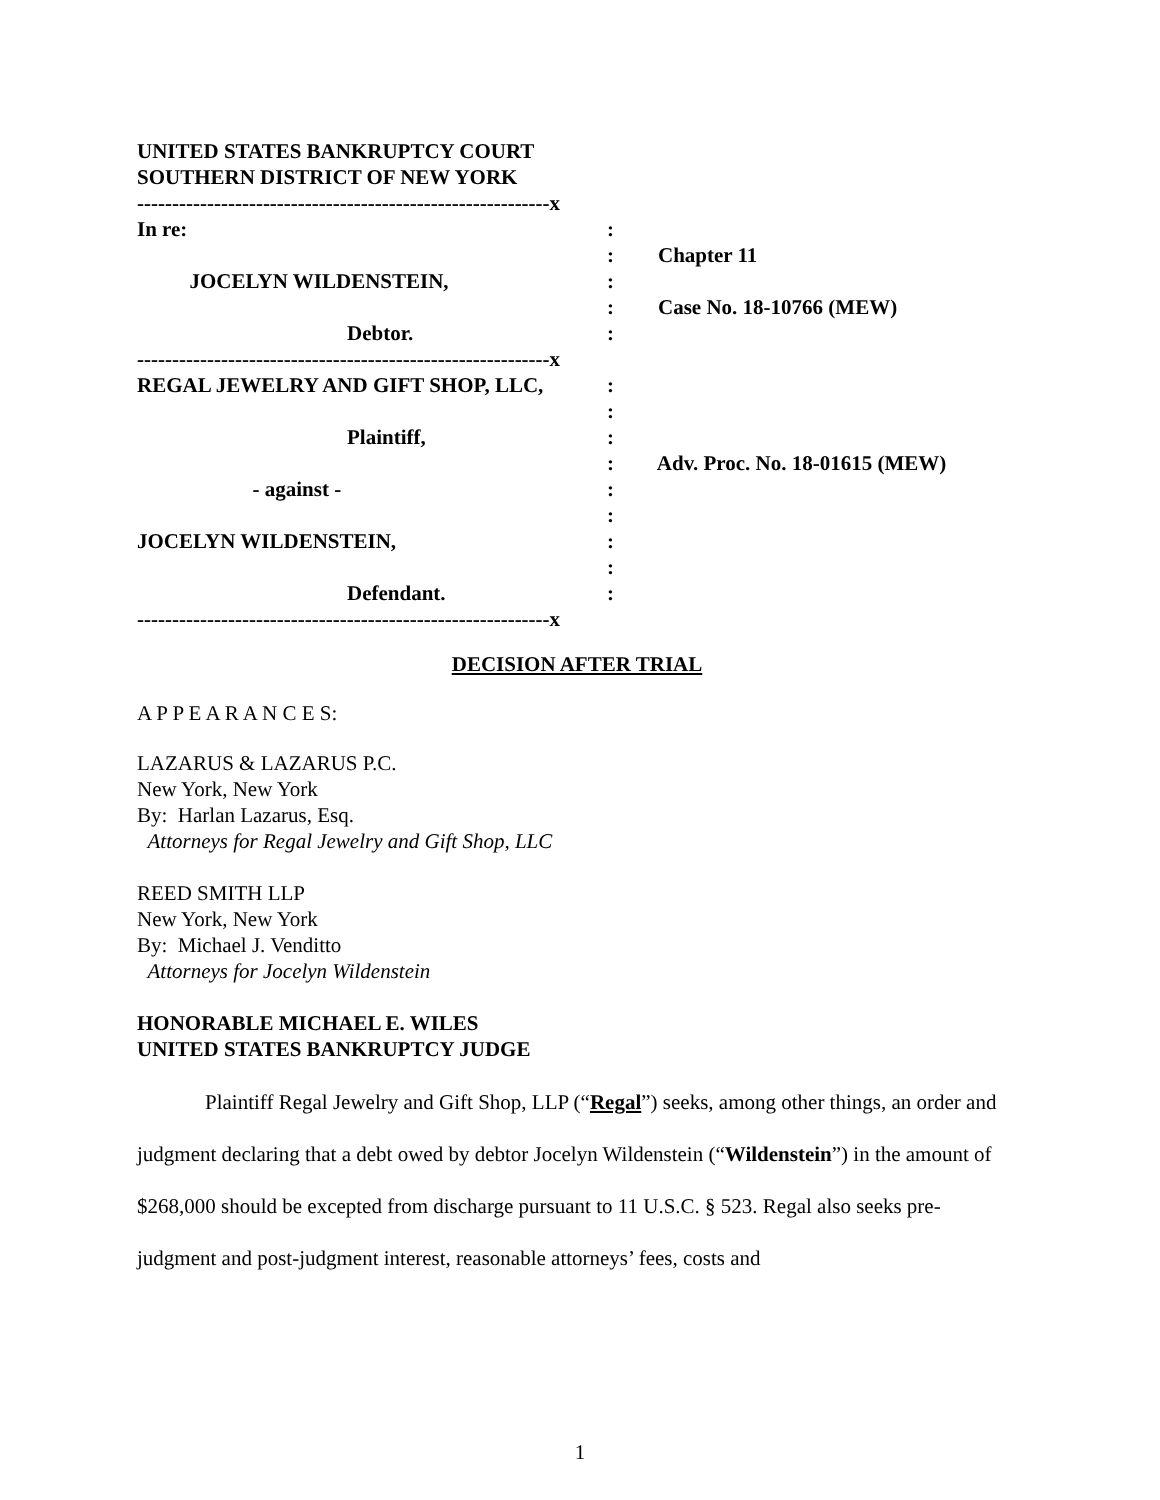UNITED STATES BANKRUPTCY COURT
SOUTHERN DISTRICT OF NEW YORK
-----------------------------------------------------------x
In re:
:
:
Chapter 11
JOCELYN WILDENSTEIN,
:
:
Case No. 18-10766 (MEW)
Debtor.
:
-----------------------------------------------------------x
REGAL JEWELRY AND GIFT SHOP, LLC,
:
:
Plaintiff,
:
:
Adv. Proc. No. 18-01615 (MEW)
- against -
:
:
JOCELYN WILDENSTEIN,
:
:
Defendant.
:
-----------------------------------------------------------x
DECISION AFTER TRIAL
A P P E A R A N C E S:
LAZARUS & LAZARUS P.C.
New York, New York
By: Harlan Lazarus, Esq.
Attorneys for Regal Jewelry and Gift Shop, LLC
REED SMITH LLP
New York, New York
By: Michael J. Venditto
Attorneys for Jocelyn Wildenstein
HONORABLE MICHAEL E. WILES
UNITED STATES BANKRUPTCY JUDGE
Plaintiff Regal Jewelry and Gift Shop, LLP (“Regal”) seeks, among other things, an order and judgment declaring that a debt owed by debtor Jocelyn Wildenstein (“Wildenstein”) in the amount of $268,000 should be excepted from discharge pursuant to 11 U.S.C. § 523. Regal also seeks pre-judgment and post-judgment interest, reasonable attorneys’ fees, costs and
1